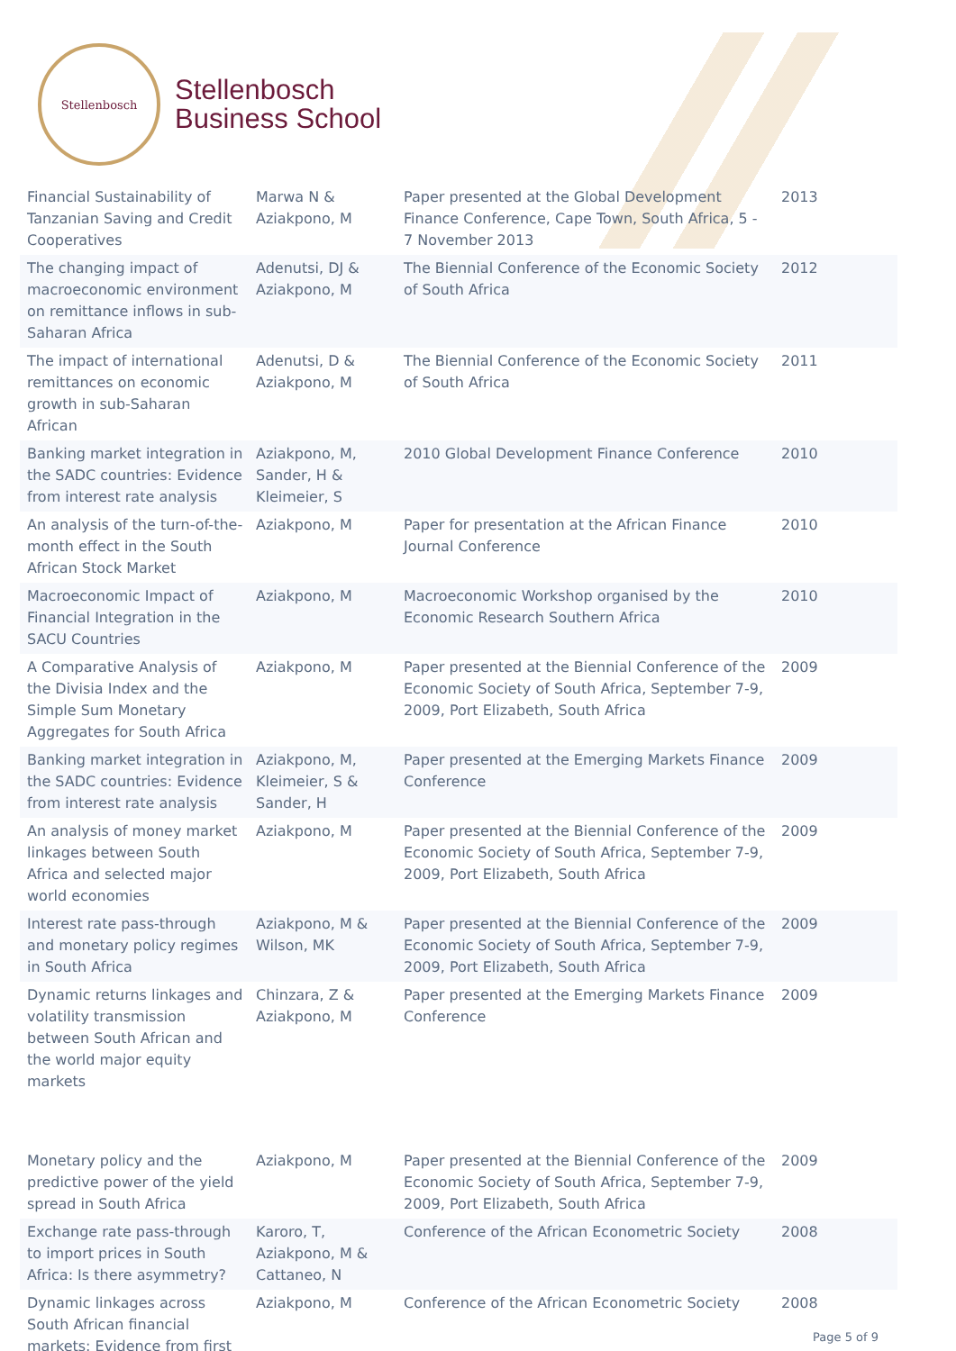Stellenbosch
Stellenbosch
Business School
| Financial Sustainability of Tanzanian Saving and Credit Cooperatives | Marwa N & Aziakpono, M | Paper presented at the Global Development Finance Conference, Cape Town, South Africa, 5 - 7 November 2013 | 2013 |
| The changing impact of macroeconomic environment on remittance inflows in sub-Saharan Africa | Adenutsi, DJ & Aziakpono, M | The Biennial Conference of the Economic Society of South Africa | 2012 |
| The impact of international remittances on economic growth in sub-Saharan African | Adenutsi, D & Aziakpono, M | The Biennial Conference of the Economic Society of South Africa | 2011 |
| Banking market integration in the SADC countries: Evidence from interest rate analysis | Aziakpono, M, Sander, H & Kleimeier, S | 2010 Global Development Finance Conference | 2010 |
| An analysis of the turn-of-the-month effect in the South African Stock Market | Aziakpono, M | Paper for presentation at the African Finance Journal Conference | 2010 |
| Macroeconomic Impact of Financial Integration in the SACU Countries | Aziakpono, M | Macroeconomic Workshop organised by the Economic Research Southern Africa | 2010 |
| A Comparative Analysis of the Divisia Index and the Simple Sum Monetary Aggregates for South Africa | Aziakpono, M | Paper presented at the Biennial Conference of the Economic Society of South Africa, September 7-9, 2009, Port Elizabeth, South Africa | 2009 |
| Banking market integration in the SADC countries: Evidence from interest rate analysis | Aziakpono, M, Kleimeier, S & Sander, H | Paper presented at the Emerging Markets Finance Conference | 2009 |
| An analysis of money market linkages between South Africa and selected major world economies | Aziakpono, M | Paper presented at the Biennial Conference of the Economic Society of South Africa, September 7-9, 2009, Port Elizabeth, South Africa | 2009 |
| Interest rate pass-through and monetary policy regimes in South Africa | Aziakpono, M & Wilson, MK | Paper presented at the Biennial Conference of the Economic Society of South Africa, September 7-9, 2009, Port Elizabeth, South Africa | 2009 |
| Dynamic returns linkages and volatility transmission between South African and the world major equity markets | Chinzara, Z & Aziakpono, M | Paper presented at the Emerging Markets Finance Conference | 2009 |
| Monetary policy and the predictive power of the yield spread in South Africa | Aziakpono, M | Paper presented at the Biennial Conference of the Economic Society of South Africa, September 7-9, 2009, Port Elizabeth, South Africa | 2009 |
| Exchange rate pass-through to import prices in South Africa: Is there asymmetry? | Karoro, T, Aziakpono, M & Cattaneo, N | Conference of the African Econometric Society | 2008 |
| Dynamic linkages across South African financial markets: Evidence from first | Aziakpono, M | Conference of the African Econometric Society | 2008 |
Page 5 of 9